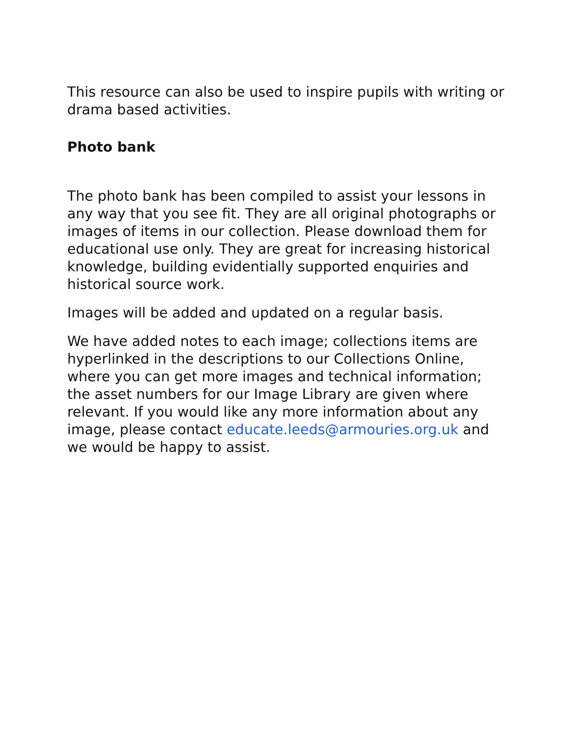This resource can also be used to inspire pupils with writing or drama based activities.
Photo bank
The photo bank has been compiled to assist your lessons in any way that you see fit. They are all original photographs or images of items in our collection. Please download them for educational use only. They are great for increasing historical knowledge, building evidentially supported enquiries and historical source work.
Images will be added and updated on a regular basis.
We have added notes to each image; collections items are hyperlinked in the descriptions to our Collections Online, where you can get more images and technical information; the asset numbers for our Image Library are given where relevant. If you would like any more information about any image, please contact educate.leeds@armouries.org.uk and we would be happy to assist.